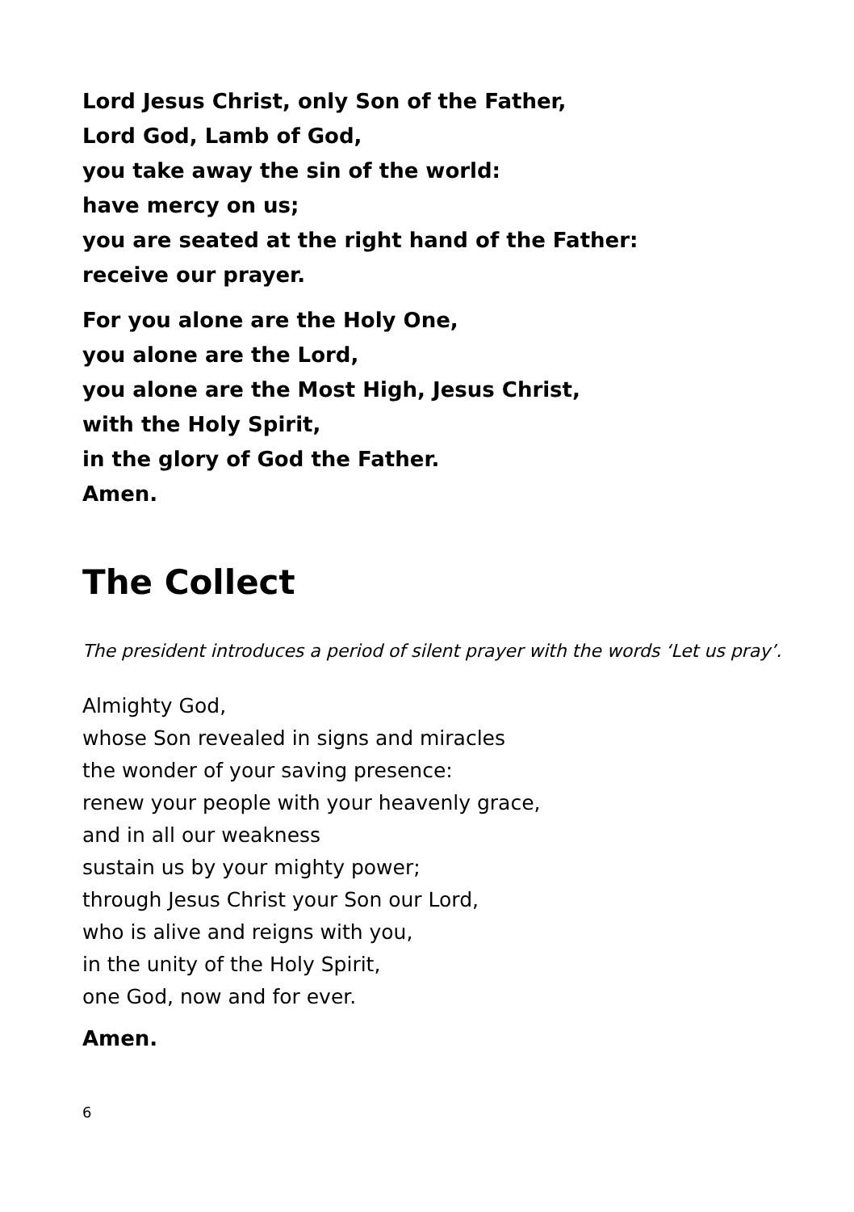Lord Jesus Christ, only Son of the Father,
Lord God, Lamb of God,
you take away the sin of the world:
have mercy on us;
you are seated at the right hand of the Father:
receive our prayer.
For you alone are the Holy One,
you alone are the Lord,
you alone are the Most High, Jesus Christ,
with the Holy Spirit,
in the glory of God the Father.
Amen.
The Collect
The president introduces a period of silent prayer with the words ‘Let us pray’.
Almighty God,
whose Son revealed in signs and miracles
the wonder of your saving presence:
renew your people with your heavenly grace,
and in all our weakness
sustain us by your mighty power;
through Jesus Christ your Son our Lord,
who is alive and reigns with you,
in the unity of the Holy Spirit,
one God, now and for ever.
Amen.
6